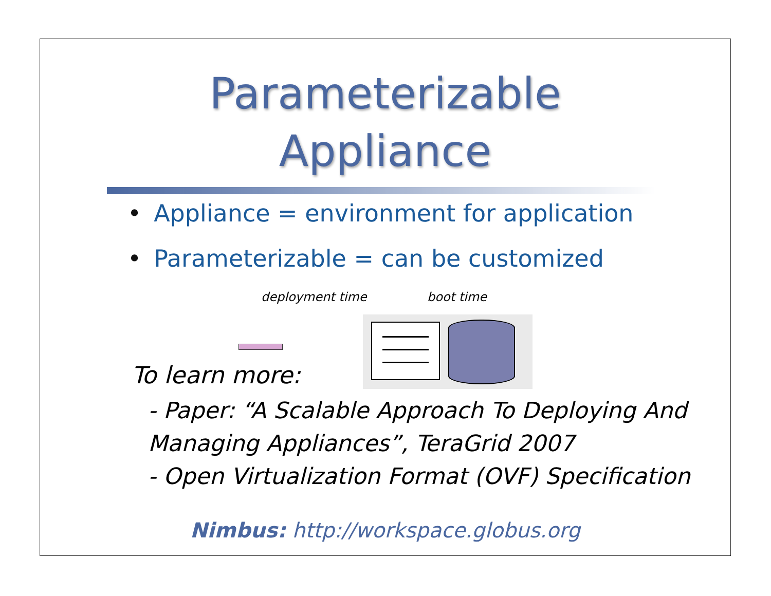Parameterizable
Appliance
• Appliance = environment for application
• Parameterizable = can be customized
deployment time boot time
To learn more:
- Paper: “A Scalable Approach To Deploying And
Managing Appliances”, TeraGrid 2007
- Open Virtualization Format (OVF) Specification
Nimbus: http://workspace.globus.org